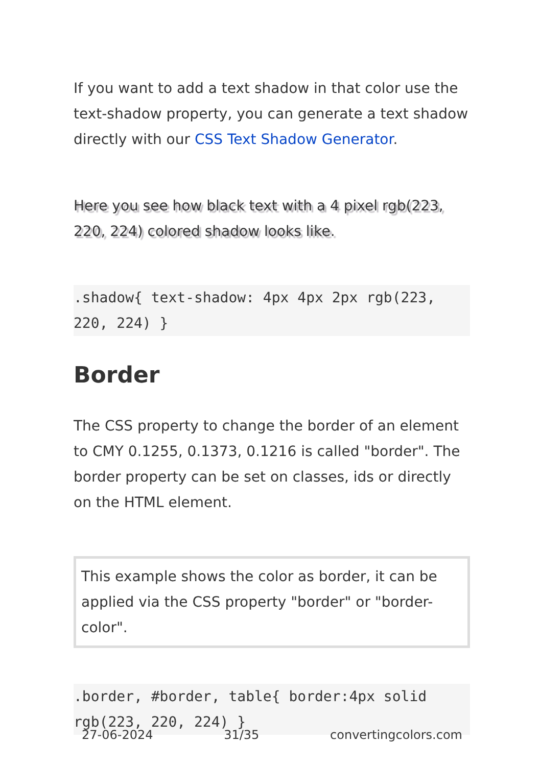If you want to add a text shadow in that color use the text-shadow property, you can generate a text shadow directly with our CSS Text Shadow Generator.
Here you see how black text with a 4 pixel rgb(223, 220, 224) colored shadow looks like.
.shadow{ text-shadow: 4px 4px 2px rgb(223, 220, 224) }
Border
The CSS property to change the border of an element to CMY 0.1255, 0.1373, 0.1216 is called "border". The border property can be set on classes, ids or directly on the HTML element.
This example shows the color as border, it can be applied via the CSS property "border" or "border-color".
.border, #border, table{ border:4px solid rgb(223, 220, 224) }
27-06-2024 31/35 convertingcolors.com